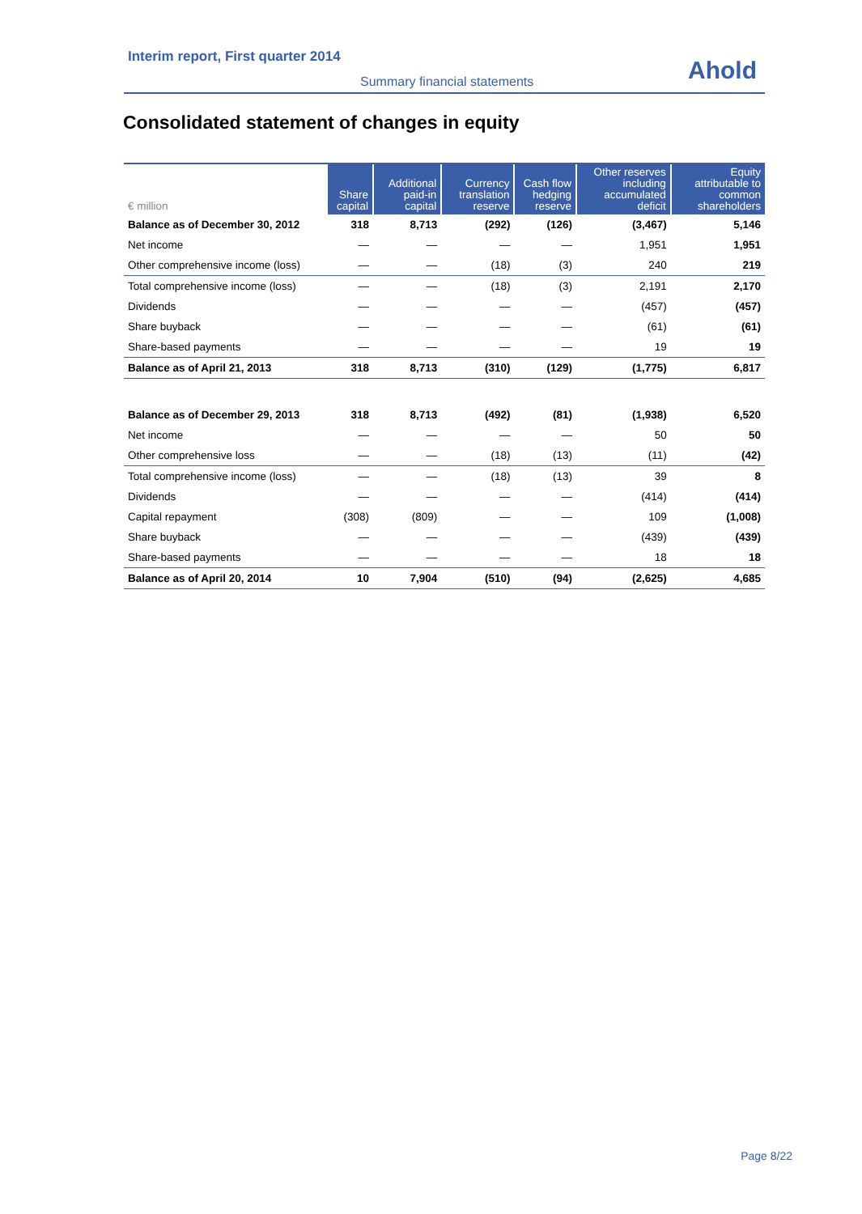Interim report, First quarter 2014
Summary financial statements Ahold
Consolidated statement of changes in equity
| € million | Share capital | Additional paid-in capital | Currency translation reserve | Cash flow hedging reserve | Other reserves including accumulated deficit | Equity attributable to common shareholders |
| --- | --- | --- | --- | --- | --- | --- |
| Balance as of December 30, 2012 | 318 | 8,713 | (292) | (126) | (3,467) | 5,146 |
| Net income | — | — | — | — | 1,951 | 1,951 |
| Other comprehensive income (loss) | — | — | (18) | (3) | 240 | 219 |
| Total comprehensive income (loss) | — | — | (18) | (3) | 2,191 | 2,170 |
| Dividends | — | — | — | — | (457) | (457) |
| Share buyback | — | — | — | — | (61) | (61) |
| Share-based payments | — | — | — | — | 19 | 19 |
| Balance as of April 21, 2013 | 318 | 8,713 | (310) | (129) | (1,775) | 6,817 |
| Balance as of December 29, 2013 | 318 | 8,713 | (492) | (81) | (1,938) | 6,520 |
| Net income | — | — | — | — | 50 | 50 |
| Other comprehensive loss | — | — | (18) | (13) | (11) | (42) |
| Total comprehensive income (loss) | — | — | (18) | (13) | 39 | 8 |
| Dividends | — | — | — | — | (414) | (414) |
| Capital repayment | (308) | (809) | — | — | 109 | (1,008) |
| Share buyback | — | — | — | — | (439) | (439) |
| Share-based payments | — | — | — | — | 18 | 18 |
| Balance as of April 20, 2014 | 10 | 7,904 | (510) | (94) | (2,625) | 4,685 |
Page 8/22